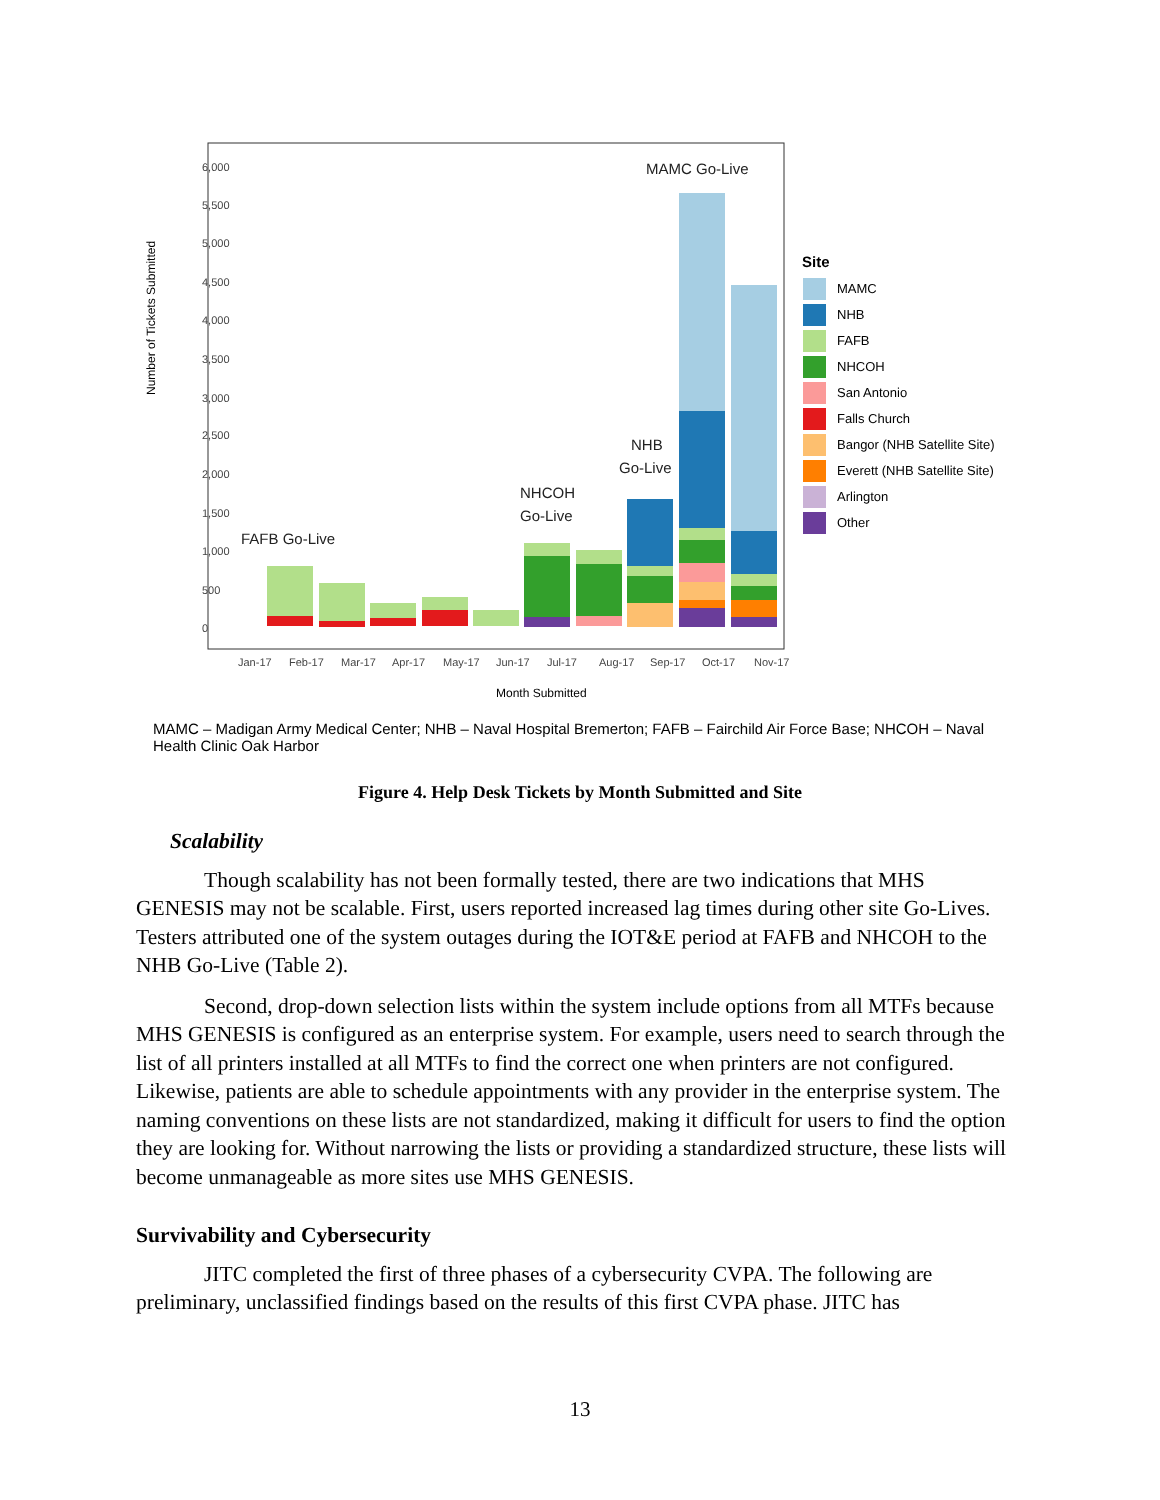6,000
5,500
5,000
4,500
4,000
3,500
3,000
2,500
2,000
1,500
1,000
500
0
Jan-17
Feb-17
Mar-17
Apr-17
May-17
Jun-17
Jul-17
Aug-17
Sep-17
Oct-17
Nov-17
Month Submitted
Number of Tickets Submitted
FAFB Go-Live
NHCOH
Go-Live
NHB
Go-Live
MAMC Go-Live
Site
MAMC
NHB
FAFB
NHCOH
San Antonio
Falls Church
Bangor (NHB Satellite Site)
Everett (NHB Satellite Site)
Arlington
Other
MAMC – Madigan Army Medical Center; NHB – Naval Hospital Bremerton; FAFB – Fairchild Air Force Base; NHCOH – Naval Health Clinic Oak Harbor
Figure 4. Help Desk Tickets by Month Submitted and Site
Scalability
Though scalability has not been formally tested, there are two indications that MHS GENESIS may not be scalable. First, users reported increased lag times during other site Go-Lives. Testers attributed one of the system outages during the IOT&E period at FAFB and NHCOH to the NHB Go-Live (Table 2).
Second, drop-down selection lists within the system include options from all MTFs because MHS GENESIS is configured as an enterprise system. For example, users need to search through the list of all printers installed at all MTFs to find the correct one when printers are not configured. Likewise, patients are able to schedule appointments with any provider in the enterprise system. The naming conventions on these lists are not standardized, making it difficult for users to find the option they are looking for. Without narrowing the lists or providing a standardized structure, these lists will become unmanageable as more sites use MHS GENESIS.
Survivability and Cybersecurity
JITC completed the first of three phases of a cybersecurity CVPA. The following are preliminary, unclassified findings based on the results of this first CVPA phase. JITC has
13